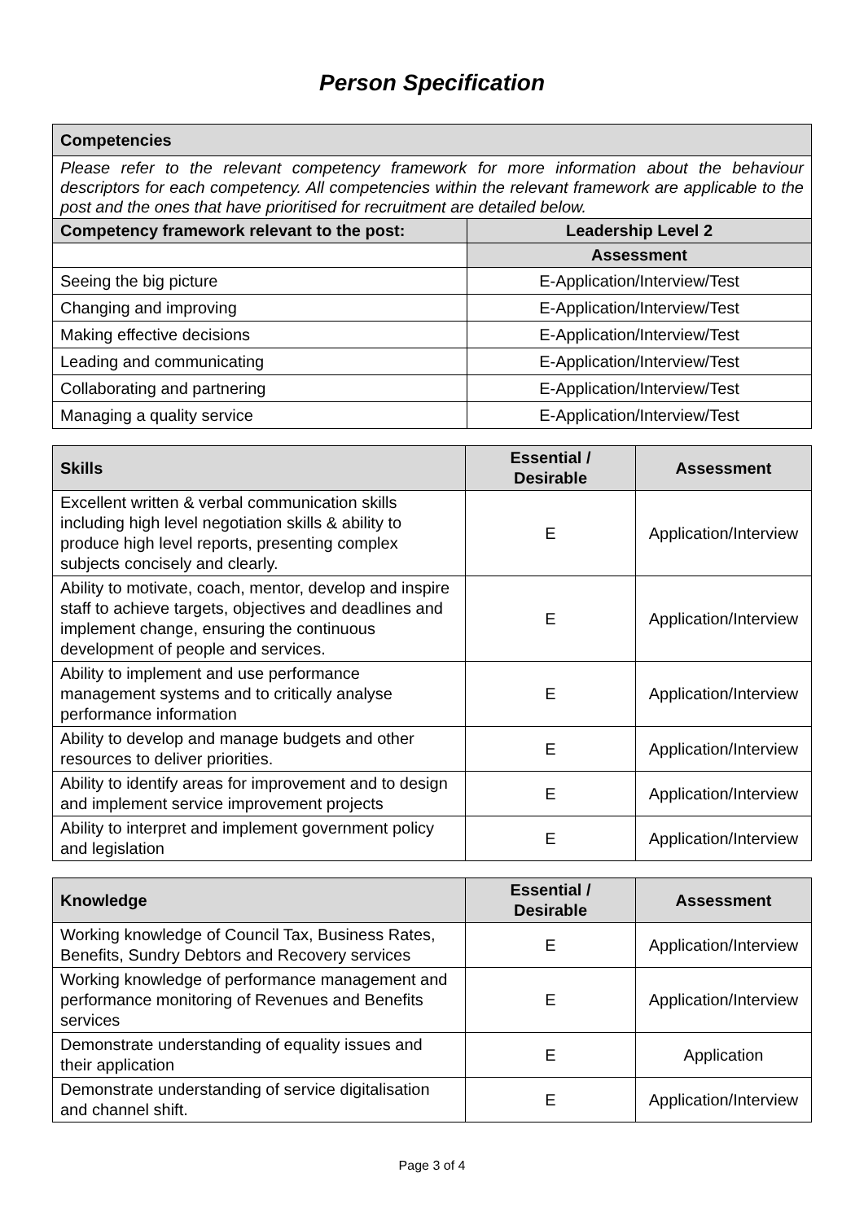Person Specification
| Competencies | |
| --- | --- |
| Please refer to the relevant competency framework for more information about the behaviour descriptors for each competency. All competencies within the relevant framework are applicable to the post and the ones that have prioritised for recruitment are detailed below. | |
| Competency framework relevant to the post: | Leadership Level 2 |
| | Assessment |
| Seeing the big picture | E-Application/Interview/Test |
| Changing and improving | E-Application/Interview/Test |
| Making effective decisions | E-Application/Interview/Test |
| Leading and communicating | E-Application/Interview/Test |
| Collaborating and partnering | E-Application/Interview/Test |
| Managing a quality service | E-Application/Interview/Test |
| Skills | Essential / Desirable | Assessment |
| --- | --- | --- |
| Excellent written & verbal communication skills including high level negotiation skills & ability to produce high level reports, presenting complex subjects concisely and clearly. | E | Application/Interview |
| Ability to motivate, coach, mentor, develop and inspire staff to achieve targets, objectives and deadlines and implement change, ensuring the continuous development of people and services. | E | Application/Interview |
| Ability to implement and use performance management systems and to critically analyse performance information | E | Application/Interview |
| Ability to develop and manage budgets and other resources to deliver priorities. | E | Application/Interview |
| Ability to identify areas for improvement and to design and implement service improvement projects | E | Application/Interview |
| Ability to interpret and implement government policy and legislation | E | Application/Interview |
| Knowledge | Essential / Desirable | Assessment |
| --- | --- | --- |
| Working knowledge of Council Tax, Business Rates, Benefits, Sundry Debtors and Recovery services | E | Application/Interview |
| Working knowledge of performance management and performance monitoring of Revenues and Benefits services | E | Application/Interview |
| Demonstrate understanding of equality issues and their application | E | Application |
| Demonstrate understanding of service digitalisation and channel shift. | E | Application/Interview |
Page 3 of 4